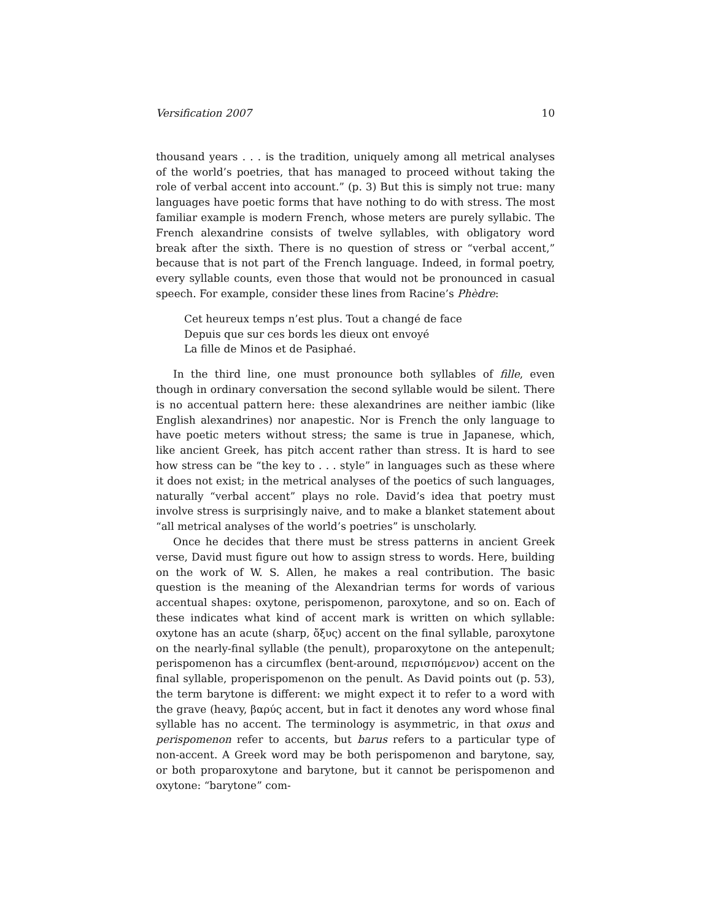Versification 2007 10
thousand years . . . is the tradition, uniquely among all metrical analyses of the world’s poetries, that has managed to proceed without taking the role of verbal accent into account.” (p. 3) But this is simply not true: many languages have poetic forms that have nothing to do with stress. The most familiar example is modern French, whose meters are purely syllabic. The French alexandrine consists of twelve syllables, with obligatory word break after the sixth. There is no question of stress or “verbal accent,” because that is not part of the French language. Indeed, in formal poetry, every syllable counts, even those that would not be pronounced in casual speech. For example, consider these lines from Racine’s Phèdre:
Cet heureux temps n’est plus. Tout a changé de face
Depuis que sur ces bords les dieux ont envoyé
La fille de Minos et de Pasiphaé.
In the third line, one must pronounce both syllables of fille, even though in ordinary conversation the second syllable would be silent. There is no accentual pattern here: these alexandrines are neither iambic (like English alexandrines) nor anapestic. Nor is French the only language to have poetic meters without stress; the same is true in Japanese, which, like ancient Greek, has pitch accent rather than stress. It is hard to see how stress can be “the key to . . . style” in languages such as these where it does not exist; in the metrical analyses of the poetics of such languages, naturally “verbal accent” plays no role. David’s idea that poetry must involve stress is surprisingly naive, and to make a blanket statement about “all metrical analyses of the world’s poetries” is unscholarly.
Once he decides that there must be stress patterns in ancient Greek verse, David must figure out how to assign stress to words. Here, building on the work of W. S. Allen, he makes a real contribution. The basic question is the meaning of the Alexandrian terms for words of various accentual shapes: oxytone, perispomenon, paroxytone, and so on. Each of these indicates what kind of accent mark is written on which syllable: oxytone has an acute (sharp, ὄξυς) accent on the final syllable, paroxytone on the nearly-final syllable (the penult), proparoxytone on the antepenult; perispomenon has a circumflex (bent-around, περισπόμενον) accent on the final syllable, properispomenon on the penult. As David points out (p. 53), the term barytone is different: we might expect it to refer to a word with the grave (heavy, βαρύς accent, but in fact it denotes any word whose final syllable has no accent. The terminology is asymmetric, in that oxus and perispomenon refer to accents, but barus refers to a particular type of non-accent. A Greek word may be both perispomenon and barytone, say, or both proparoxytone and barytone, but it cannot be perispomenon and oxytone: “barytone” com-